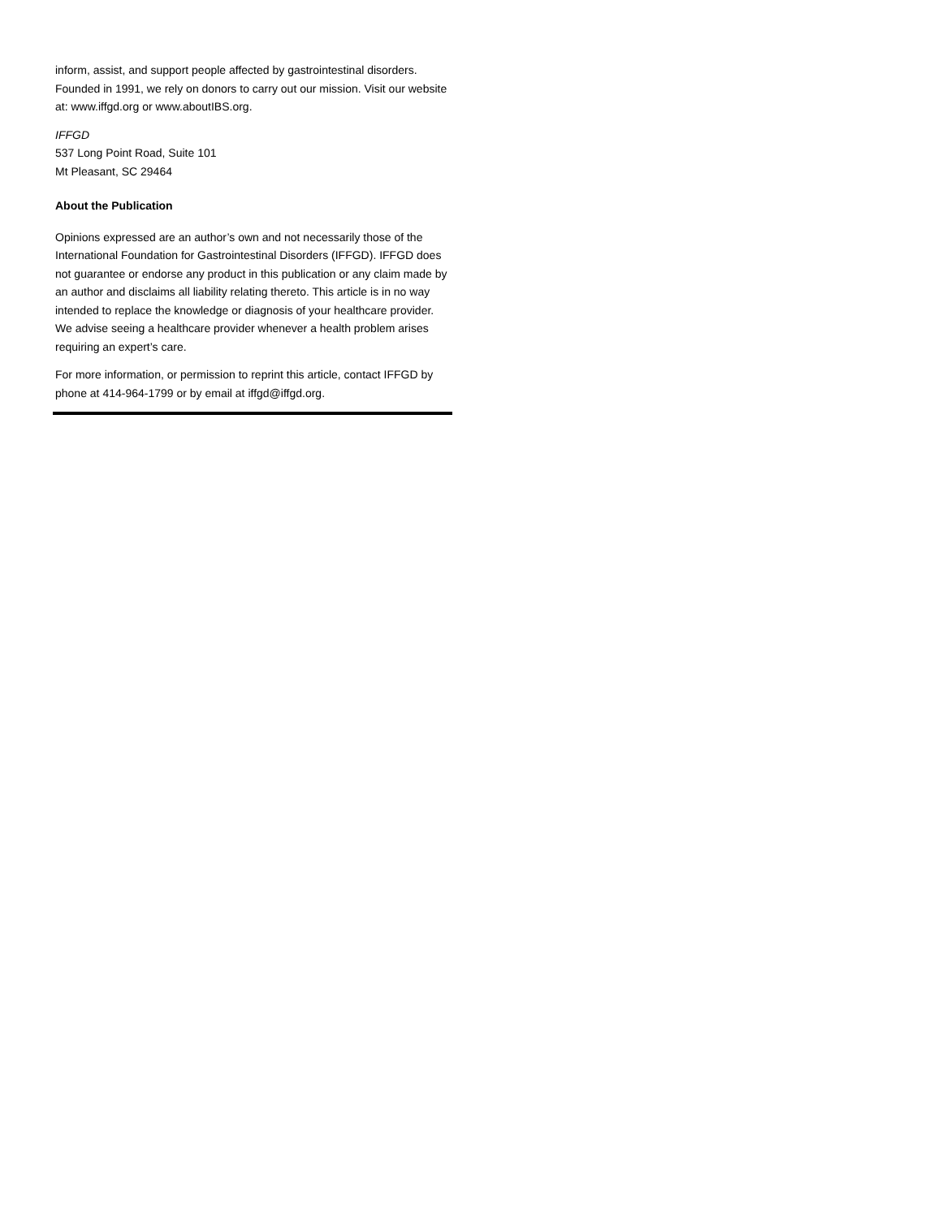inform, assist, and support people affected by gastrointestinal disorders. Founded in 1991, we rely on donors to carry out our mission. Visit our website at: www.iffgd.org or www.aboutIBS.org.
IFFGD
537 Long Point Road, Suite 101
Mt Pleasant, SC 29464
About the Publication
Opinions expressed are an author’s own and not necessarily those of the International Foundation for Gastrointestinal Disorders (IFFGD). IFFGD does not guarantee or endorse any product in this publication or any claim made by an author and disclaims all liability relating thereto. This article is in no way intended to replace the knowledge or diagnosis of your healthcare provider. We advise seeing a healthcare provider whenever a health problem arises requiring an expert’s care.
For more information, or permission to reprint this article, contact IFFGD by phone at 414-964-1799 or by email at iffgd@iffgd.org.